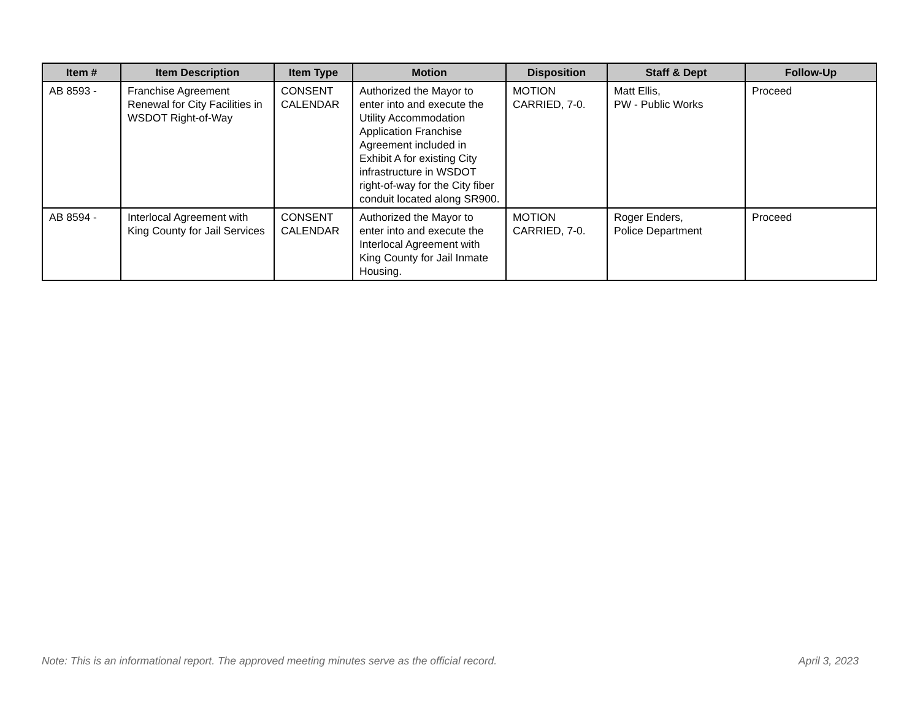| Item # | Item Description | Item Type | Motion | Disposition | Staff & Dept | Follow-Up |
| --- | --- | --- | --- | --- | --- | --- |
| AB 8593 - | Franchise Agreement Renewal for City Facilities in WSDOT Right-of-Way | CONSENT CALENDAR | Authorized the Mayor to enter into and execute the Utility Accommodation Application Franchise Agreement included in Exhibit A for existing City infrastructure in WSDOT right-of-way for the City fiber conduit located along SR900. | MOTION CARRIED, 7-0. | Matt Ellis, PW - Public Works | Proceed |
| AB 8594 - | Interlocal Agreement with King County for Jail Services | CONSENT CALENDAR | Authorized the Mayor to enter into and execute the Interlocal Agreement with King County for Jail Inmate Housing. | MOTION CARRIED, 7-0. | Roger Enders, Police Department | Proceed |
Note: This is an informational report. The approved meeting minutes serve as the official record. April 3, 2023